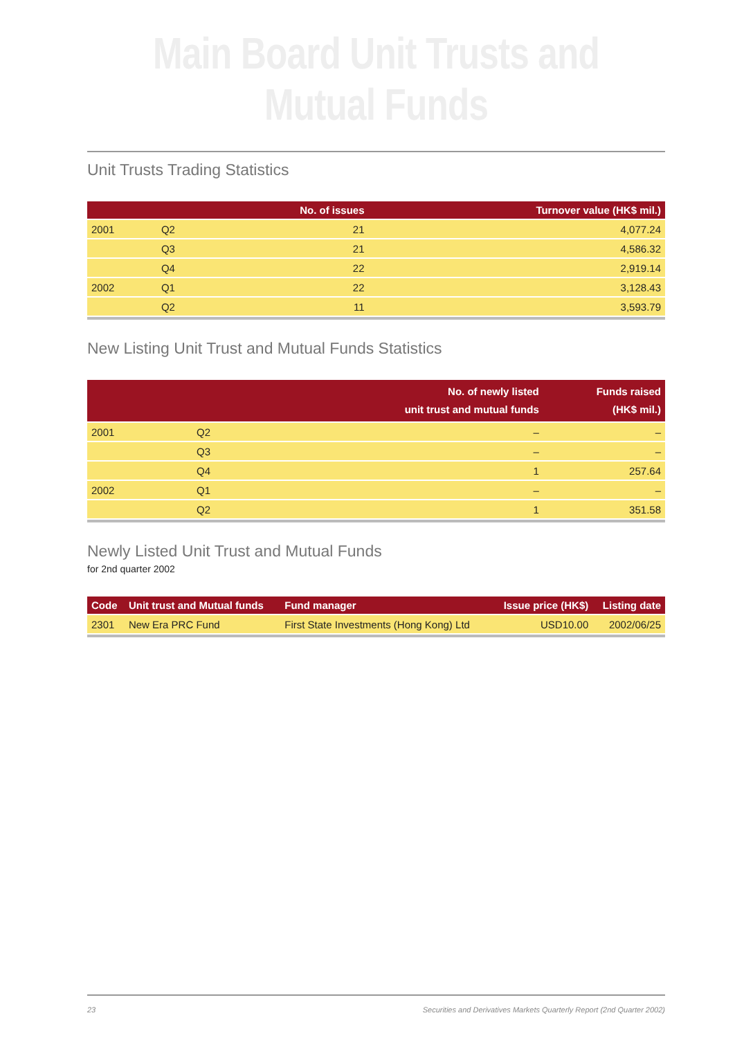Main Board Unit Trusts and Mutual Funds
Unit Trusts Trading Statistics
| | | No. of issues | Turnover value (HK$ mil.) |
| --- | --- | --- | --- |
| 2001 | Q2 | 21 | 4,077.24 |
| | Q3 | 21 | 4,586.32 |
| | Q4 | 22 | 2,919.14 |
| 2002 | Q1 | 22 | 3,128.43 |
| | Q2 | 11 | 3,593.79 |
New Listing Unit Trust and Mutual Funds Statistics
| | | No. of newly listed unit trust and mutual funds | Funds raised (HK$ mil.) |
| --- | --- | --- | --- |
| 2001 | Q2 | – | – |
| | Q3 | – | – |
| | Q4 | 1 | 257.64 |
| 2002 | Q1 | – | – |
| | Q2 | 1 | 351.58 |
Newly Listed Unit Trust and Mutual Funds
for 2nd quarter 2002
| Code | Unit trust and Mutual funds | Fund manager | Issue price (HK$) | Listing date |
| --- | --- | --- | --- | --- |
| 2301 | New Era PRC Fund | First State Investments (Hong Kong) Ltd | USD10.00 | 2002/06/25 |
23 Securities and Derivatives Markets Quarterly Report (2nd Quarter 2002)